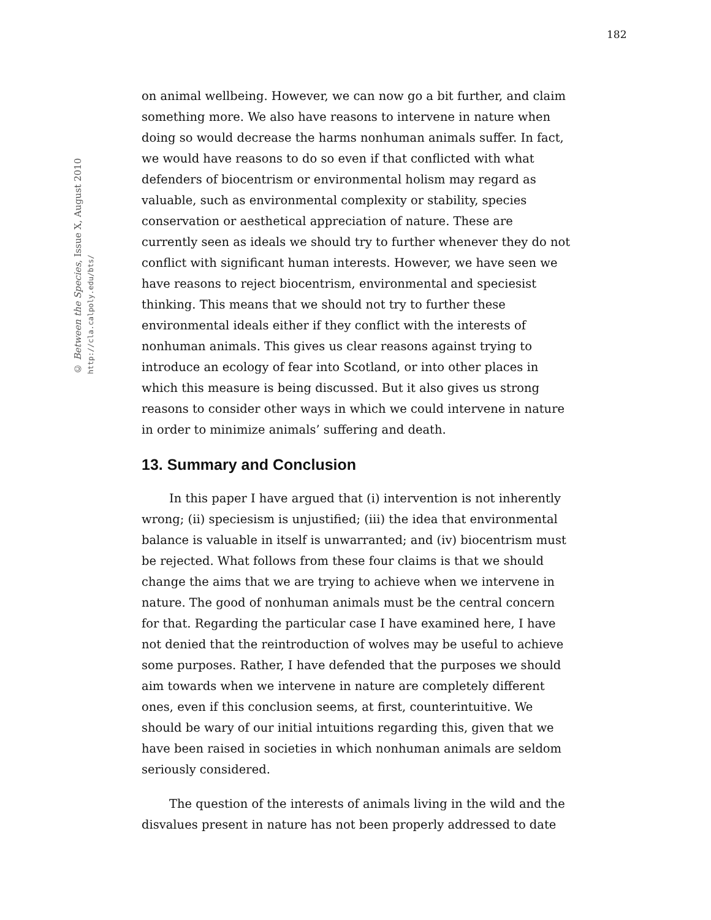182
© Between the Species, Issue X, August 2010
http://cla.calpoly.edu/bts/
on animal wellbeing. However, we can now go a bit further, and claim something more. We also have reasons to intervene in nature when doing so would decrease the harms nonhuman animals suffer. In fact, we would have reasons to do so even if that conflicted with what defenders of biocentrism or environmental holism may regard as valuable, such as environmental complexity or stability, species conservation or aesthetical appreciation of nature. These are currently seen as ideals we should try to further whenever they do not conflict with significant human interests. However, we have seen we have reasons to reject biocentrism, environmental and speciesist thinking. This means that we should not try to further these environmental ideals either if they conflict with the interests of nonhuman animals. This gives us clear reasons against trying to introduce an ecology of fear into Scotland, or into other places in which this measure is being discussed. But it also gives us strong reasons to consider other ways in which we could intervene in nature in order to minimize animals’ suffering and death.
13. Summary and Conclusion
In this paper I have argued that (i) intervention is not inherently wrong; (ii) speciesism is unjustified; (iii) the idea that environmental balance is valuable in itself is unwarranted; and (iv) biocentrism must be rejected. What follows from these four claims is that we should change the aims that we are trying to achieve when we intervene in nature. The good of nonhuman animals must be the central concern for that. Regarding the particular case I have examined here, I have not denied that the reintroduction of wolves may be useful to achieve some purposes. Rather, I have defended that the purposes we should aim towards when we intervene in nature are completely different ones, even if this conclusion seems, at first, counterintuitive. We should be wary of our initial intuitions regarding this, given that we have been raised in societies in which nonhuman animals are seldom seriously considered.
The question of the interests of animals living in the wild and the disvalues present in nature has not been properly addressed to date